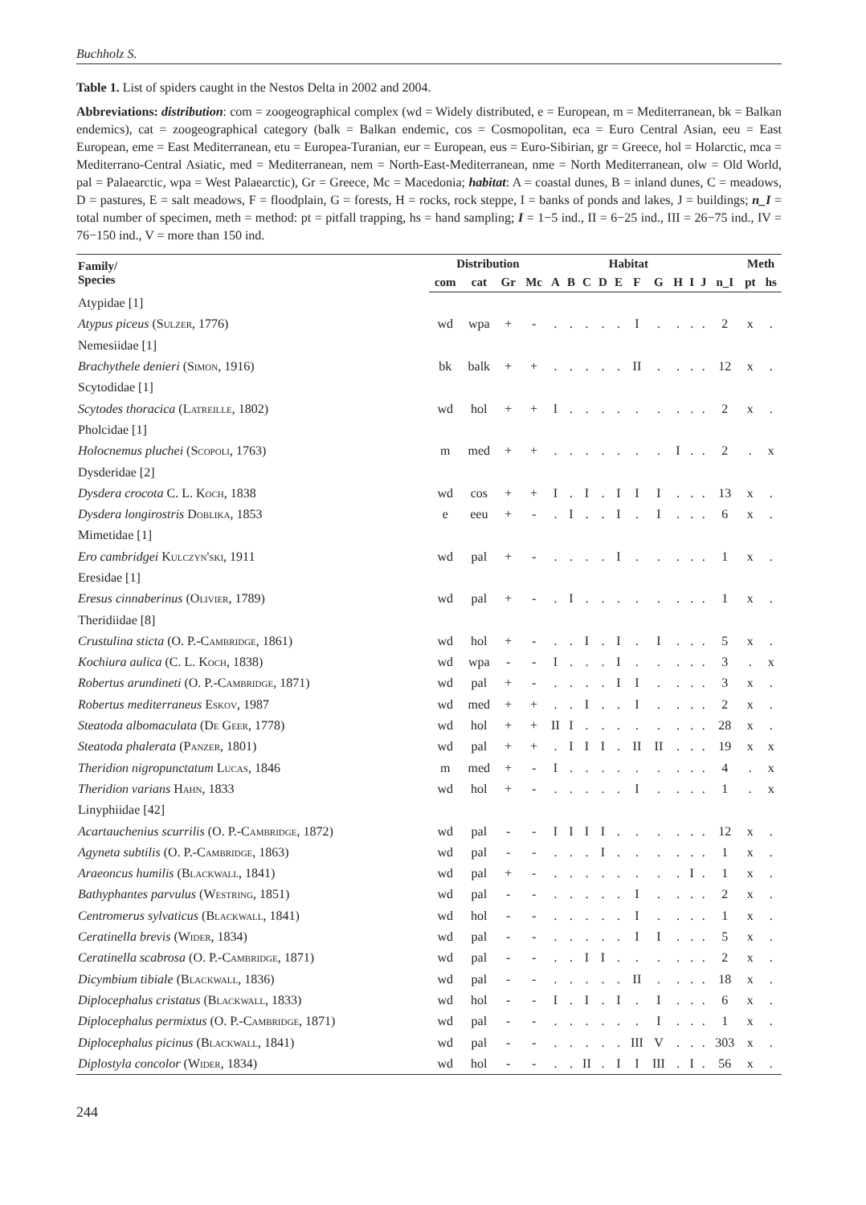Buchholz S.
Table 1. List of spiders caught in the Nestos Delta in 2002 and 2004.
Abbreviations: distribution: com = zoogeographical complex (wd = Widely distributed, e = European, m = Mediterranean, bk = Balkan endemics), cat = zoogeographical category (balk = Balkan endemic, cos = Cosmopolitan, eca = Euro Central Asian, eeu = East European, eme = East Mediterranean, etu = Europea-Turanian, eur = European, eus = Euro-Sibirian, gr = Greece, hol = Holarctic, mca = Mediterrano-Central Asiatic, med = Mediterranean, nem = North-East-Mediterranean, nme = North Mediterranean, olw = Old World, pal = Palaearctic, wpa = West Palaearctic), Gr = Greece, Mc = Macedonia; habitat: A = coastal dunes, B = inland dunes, C = meadows, D = pastures, E = salt meadows, F = floodplain, G = forests, H = rocks, rock steppe, I = banks of ponds and lakes, J = buildings; n_I = total number of specimen, meth = method: pt = pitfall trapping, hs = hand sampling; I = 1−5 ind., II = 6−25 ind., III = 26−75 ind., IV = 76−150 ind., V = more than 150 ind.
| Family/ Species | Distribution | | | | Habitat | | | | | | | | | | | Meth | |
| --- | --- | --- | --- | --- | --- | --- | --- | --- | --- | --- | --- | --- | --- | --- | --- | --- | --- |
| | com | cat | Gr | Mc | A | B | C | D | E | F | G | H | I | J | n_I | pt | hs |
| Atypidae [1] | | | | | | | | | | | | | | | | | |
| Atypus piceus ( Sulzer , 1776) | wd | wpa | + | - | . | . | . | . | . | I | . | . | . | . | 2 | x | . |
| Nemesiidae [1] | | | | | | | | | | | | | | | | | |
| Brachythele denieri ( Simon , 1916) | bk | balk | + | + | . | . | . | . | . | II | . | . | . | . | 12 | x | . |
| Scytodidae [1] | | | | | | | | | | | | | | | | | |
| Scytodes thoracica ( Latreille , 1802) | wd | hol | + | + | I | . | . | . | . | . | . | . | . | . | 2 | x | . |
| Pholcidae [1] | | | | | | | | | | | | | | | | | |
| Holocnemus pluchei ( Scopoli , 1763) | m | med | + | + | . | . | . | . | . | . | . | I | . | . | 2 | . | x |
| Dysderidae [2] | | | | | | | | | | | | | | | | | |
| Dysdera crocota C. L. Koch , 1838 | wd | cos | + | + | I | . | I | . | I | I | I | . | . | . | 13 | x | . |
| Dysdera longirostris Doblika , 1853 | e | eeu | + | - | . | I | . | . | I | . | I | . | . | . | 6 | x | . |
| Mimetidae [1] | | | | | | | | | | | | | | | | | |
| Ero cambridgei Kulczyn'ski , 1911 | wd | pal | + | - | . | . | . | . | I | . | . | . | . | . | 1 | x | . |
| Eresidae [1] | | | | | | | | | | | | | | | | | |
| Eresus cinnaberinus ( Olivier , 1789) | wd | pal | + | - | . | I | . | . | . | . | . | . | . | . | 1 | x | . |
| Theridiidae [8] | | | | | | | | | | | | | | | | | |
| Crustulina sticta (O. P.- Cambridge , 1861) | wd | hol | + | - | . | . | I | . | I | . | I | . | . | . | 5 | x | . |
| Kochiura aulica (C. L. Koch , 1838) | wd | wpa | - | - | I | . | . | . | I | . | . | . | . | . | 3 | . | x |
| Robertus arundineti (O. P.- Cambridge , 1871) | wd | pal | + | - | . | . | . | . | I | I | . | . | . | . | 3 | x | . |
| Robertus mediterraneus Eskov , 1987 | wd | med | + | + | . | . | I | . | . | I | . | . | . | . | 2 | x | . |
| Steatoda albomaculata ( De Geer , 1778) | wd | hol | + | + | II | I | . | . | . | . | . | . | . | . | 28 | x | . |
| Steatoda phalerata ( Panzer , 1801) | wd | pal | + | + | . | I | I | I | . | II | II | . | . | . | 19 | x | x |
| Theridion nigropunctatum Lucas , 1846 | m | med | + | - | I | . | . | . | . | . | . | . | . | . | 4 | . | x |
| Theridion varians Hahn , 1833 | wd | hol | + | - | . | . | . | . | . | I | . | . | . | . | 1 | . | x |
| Linyphiidae [42] | | | | | | | | | | | | | | | | | |
| Acartauchenius scurrilis (O. P.- Cambridge , 1872) | wd | pal | - | - | I | I | I | I | . | . | . | . | . | . | 12 | x | . |
| Agyneta subtilis (O. P.- Cambridge , 1863) | wd | pal | - | - | . | . | . | I | . | . | . | . | . | . | 1 | x | . |
| Araeoncus humilis ( Blackwall , 1841) | wd | pal | + | - | . | . | . | . | . | . | . | . | I | . | 1 | x | . |
| Bathyphantes parvulus ( Westring , 1851) | wd | pal | - | - | . | . | . | . | . | I | . | . | . | . | 2 | x | . |
| Centromerus sylvaticus ( Blackwall , 1841) | wd | hol | - | - | . | . | . | . | . | I | . | . | . | . | 1 | x | . |
| Ceratinella brevis ( Wider , 1834) | wd | pal | - | - | . | . | . | . | . | I | I | . | . | . | 5 | x | . |
| Ceratinella scabrosa (O. P.- Cambridge , 1871) | wd | pal | - | - | . | . | I | I | . | . | . | . | . | . | 2 | x | . |
| Dicymbium tibiale ( Blackwall , 1836) | wd | pal | - | - | . | . | . | . | . | II | . | . | . | . | 18 | x | . |
| Diplocephalus cristatus ( Blackwall , 1833) | wd | hol | - | - | I | . | I | . | I | . | I | . | . | . | 6 | x | . |
| Diplocephalus permixtus (O. P.- Cambridge , 1871) | wd | pal | - | - | . | . | . | . | . | . | I | . | . | . | 1 | x | . |
| Diplocephalus picinus ( Blackwall , 1841) | wd | pal | - | - | . | . | . | . | . | III | V | . | . | . | 303 | x | . |
| Diplostyla concolor ( Wider , 1834) | wd | hol | - | - | . | . | II | . | I | I | III | . | I | . | 56 | x | . |
244